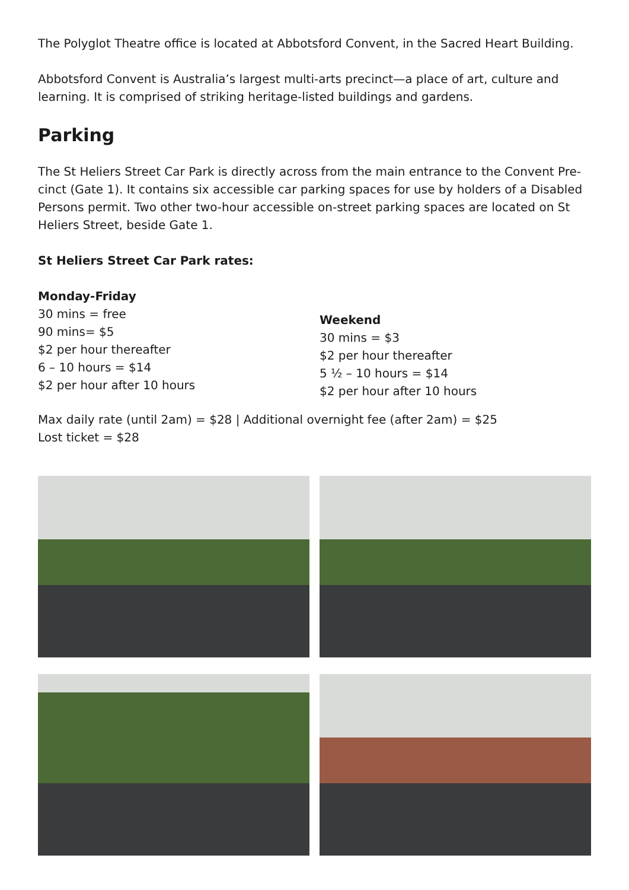The Polyglot Theatre office is located at Abbotsford Convent, in the Sacred Heart Building.
Abbotsford Convent is Australia’s largest multi-arts precinct—a place of art, culture and learning. It is comprised of striking heritage-listed buildings and gardens.
Parking
The St Heliers Street Car Park is directly across from the main entrance to the Convent Pre-cinct (Gate 1). It contains six accessible car parking spaces for use by holders of a Disabled Persons permit. Two other two-hour accessible on-street parking spaces are located on St Heliers Street, beside Gate 1.
St Heliers Street Car Park rates:
Monday-Friday
30 mins = free
90 mins= $5
$2 per hour thereafter
6 – 10 hours = $14
$2 per hour after 10 hours
Weekend
30 mins = $3
$2 per hour thereafter
5 ½ – 10 hours = $14
$2 per hour after 10 hours
Max daily rate (until 2am) = $28 | Additional overnight fee (after 2am) = $25
Lost ticket = $28